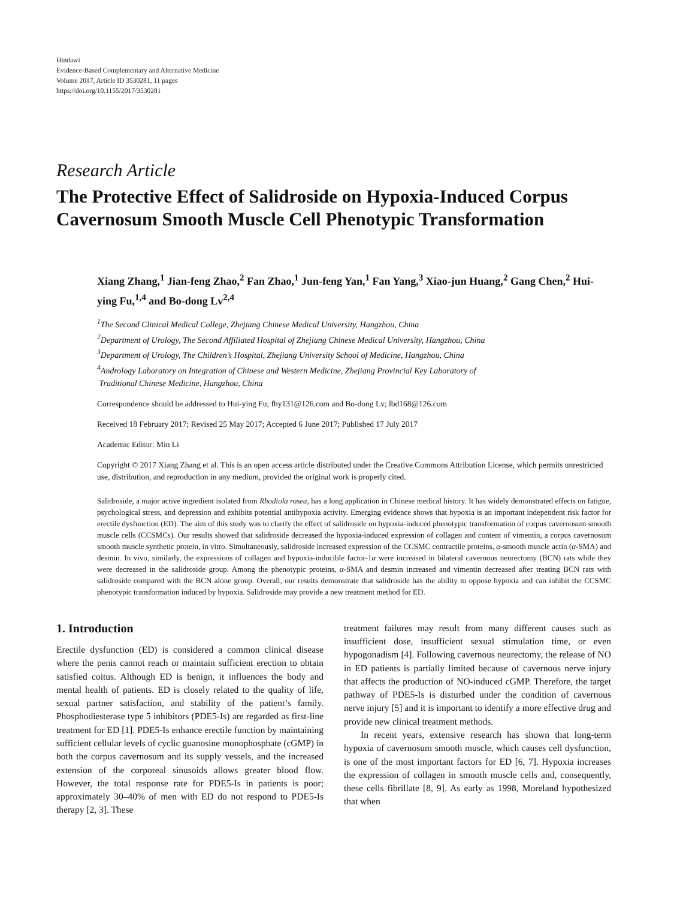Hindawi
Evidence-Based Complementary and Alternative Medicine
Volume 2017, Article ID 3530281, 11 pages
https://doi.org/10.1155/2017/3530281
Research Article
The Protective Effect of Salidroside on Hypoxia-Induced Corpus Cavernosum Smooth Muscle Cell Phenotypic Transformation
Xiang Zhang,<sup>1</sup> Jian-feng Zhao,<sup>2</sup> Fan Zhao,<sup>1</sup> Jun-feng Yan,<sup>1</sup> Fan Yang,<sup>3</sup> Xiao-jun Huang,<sup>2</sup> Gang Chen,<sup>2</sup> Hui-ying Fu,<sup>1,4</sup> and Bo-dong Lv<sup>2,4</sup>
<sup>1</sup> The Second Clinical Medical College, Zhejiang Chinese Medical University, Hangzhou, China
<sup>2</sup> Department of Urology, The Second Affiliated Hospital of Zhejiang Chinese Medical University, Hangzhou, China
<sup>3</sup> Department of Urology, The Children’s Hospital, Zhejiang University School of Medicine, Hangzhou, China
<sup>4</sup> Andrology Laboratory on Integration of Chinese and Western Medicine, Zhejiang Provincial Key Laboratory of
Traditional Chinese Medicine, Hangzhou, China
Correspondence should be addressed to Hui-ying Fu; fhy131@126.com and Bo-dong Lv; lbd168@126.com
Received 18 February 2017; Revised 25 May 2017; Accepted 6 June 2017; Published 17 July 2017
Academic Editor: Min Li
Copyright © 2017 Xiang Zhang et al. This is an open access article distributed under the Creative Commons Attribution License, which permits unrestricted use, distribution, and reproduction in any medium, provided the original work is properly cited.
Salidroside, a major active ingredient isolated from Rhodiola rosea, has a long application in Chinese medical history. It has widely demonstrated effects on fatigue, psychological stress, and depression and exhibits potential antihypoxia activity. Emerging evidence shows that hypoxia is an important independent risk factor for erectile dysfunction (ED). The aim of this study was to clarify the effect of salidroside on hypoxia-induced phenotypic transformation of corpus cavernosum smooth muscle cells (CCSMCs). Our results showed that salidroside decreased the hypoxia-induced expression of collagen and content of vimentin, a corpus cavernosum smooth muscle synthetic protein, in vitro. Simultaneously, salidroside increased expression of the CCSMC contractile proteins, α-smooth muscle actin (α-SMA) and desmin. In vivo, similarly, the expressions of collagen and hypoxia-inducible factor-1α were increased in bilateral cavernous neurectomy (BCN) rats while they were decreased in the salidroside group. Among the phenotypic proteins, α-SMA and desmin increased and vimentin decreased after treating BCN rats with salidroside compared with the BCN alone group. Overall, our results demonstrate that salidroside has the ability to oppose hypoxia and can inhibit the CCSMC phenotypic transformation induced by hypoxia. Salidroside may provide a new treatment method for ED.
1. Introduction
Erectile dysfunction (ED) is considered a common clinical disease where the penis cannot reach or maintain sufficient erection to obtain satisfied coitus. Although ED is benign, it influences the body and mental health of patients. ED is closely related to the quality of life, sexual partner satisfaction, and stability of the patient’s family. Phosphodiesterase type 5 inhibitors (PDE5-Is) are regarded as first-line treatment for ED [1]. PDE5-Is enhance erectile function by maintaining sufficient cellular levels of cyclic guanosine monophosphate (cGMP) in both the corpus cavernosum and its supply vessels, and the increased extension of the corporeal sinusoids allows greater blood flow. However, the total response rate for PDE5-Is in patients is poor; approximately 30–40% of men with ED do not respond to PDE5-Is therapy [2, 3]. These
treatment failures may result from many different causes such as insufficient dose, insufficient sexual stimulation time, or even hypogonadism [4]. Following cavernous neurectomy, the release of NO in ED patients is partially limited because of cavernous nerve injury that affects the production of NO-induced cGMP. Therefore, the target pathway of PDE5-Is is disturbed under the condition of cavernous nerve injury [5] and it is important to identify a more effective drug and provide new clinical treatment methods.
In recent years, extensive research has shown that long-term hypoxia of cavernosum smooth muscle, which causes cell dysfunction, is one of the most important factors for ED [6, 7]. Hypoxia increases the expression of collagen in smooth muscle cells and, consequently, these cells fibrillate [8, 9]. As early as 1998, Moreland hypothesized that when